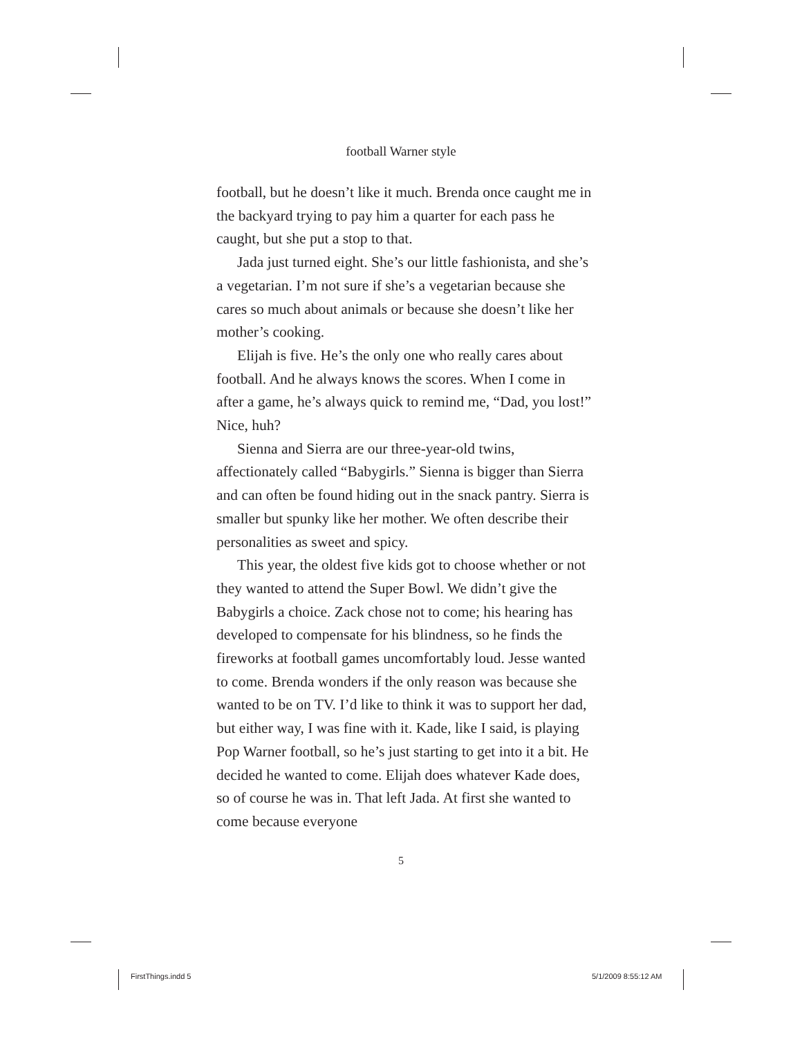football Warner style
football, but he doesn’t like it much. Brenda once caught me in the backyard trying to pay him a quarter for each pass he caught, but she put a stop to that.
Jada just turned eight. She’s our little fashionista, and she’s a vegetarian. I’m not sure if she’s a vegetarian because she cares so much about animals or because she doesn’t like her mother’s cooking.
Elijah is five. He’s the only one who really cares about football. And he always knows the scores. When I come in after a game, he’s always quick to remind me, “Dad, you lost!” Nice, huh?
Sienna and Sierra are our three-year-old twins, affectionately called “Babygirls.” Sienna is bigger than Sierra and can often be found hiding out in the snack pantry. Sierra is smaller but spunky like her mother. We often describe their personalities as sweet and spicy.
This year, the oldest five kids got to choose whether or not they wanted to attend the Super Bowl. We didn’t give the Babygirls a choice. Zack chose not to come; his hearing has developed to compensate for his blindness, so he finds the fireworks at football games uncomfortably loud. Jesse wanted to come. Brenda wonders if the only reason was because she wanted to be on TV. I’d like to think it was to support her dad, but either way, I was fine with it. Kade, like I said, is playing Pop Warner football, so he’s just starting to get into it a bit. He decided he wanted to come. Elijah does whatever Kade does, so of course he was in. That left Jada. At first she wanted to come because everyone
5
FirstThings.indd 5 5/1/2009 8:55:12 AM